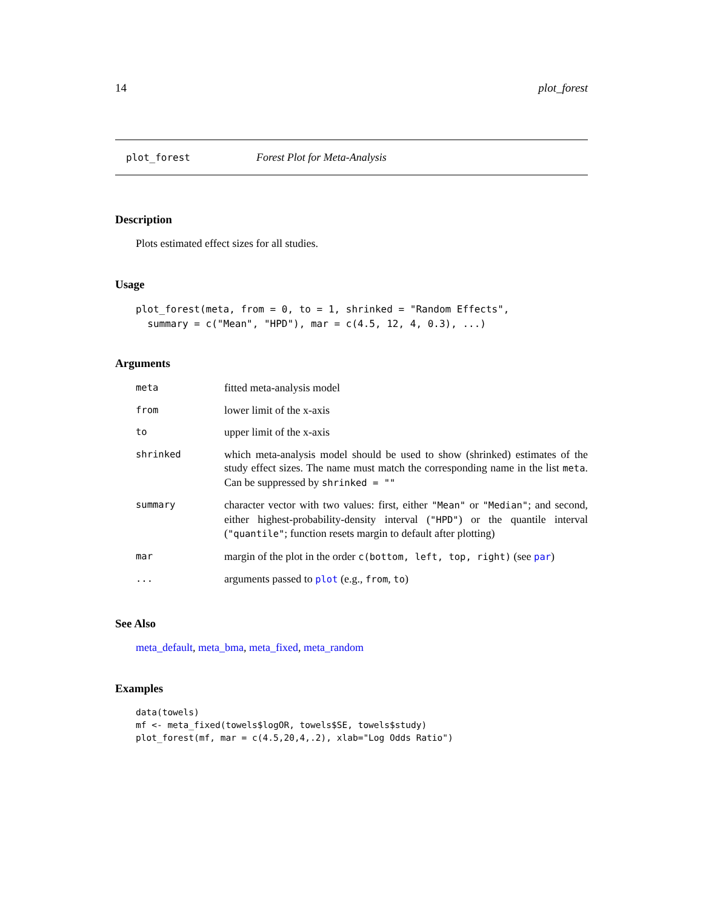14 plot_forest
plot_forest Forest Plot for Meta-Analysis
Description
Plots estimated effect sizes for all studies.
Usage
plot_forest(meta, from = 0, to = 1, shrinked = "Random Effects",
  summary = c("Mean", "HPD"), mar = c(4.5, 12, 4, 0.3), ...)
Arguments
| meta | fitted meta-analysis model |
| from | lower limit of the x-axis |
| to | upper limit of the x-axis |
| shrinked | which meta-analysis model should be used to show (shrinked) estimates of the study effect sizes. The name must match the corresponding name in the list meta . Can be suppressed by shrinked = "" |
| summary | character vector with two values: first, either "Mean" or "Median" ; and second, either highest-probability-density interval ( "HPD" ) or the quantile interval ( "quantile" ; function resets margin to default after plotting) |
| mar | margin of the plot in the order c(bottom, left, top, right) (see par ) |
| ... | arguments passed to plot (e.g., from , to ) |
See Also
meta_default, meta_bma, meta_fixed, meta_random
Examples
data(towels)
mf <- meta_fixed(towels$logOR, towels$SE, towels$study)
plot_forest(mf, mar = c(4.5,20,4,.2), xlab="Log Odds Ratio")